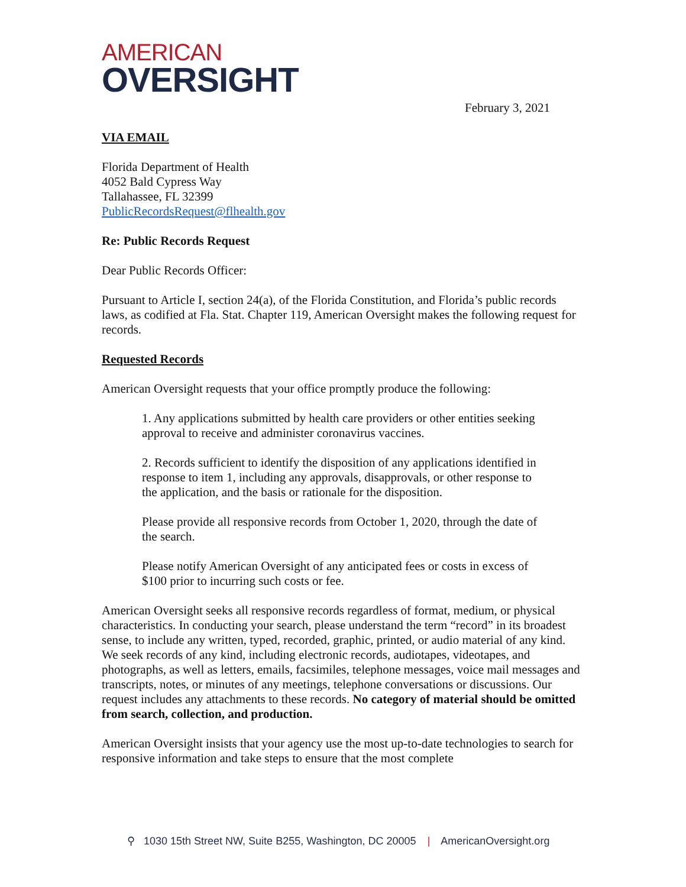AMERICAN
OVERSIGHT
February 3, 2021
VIA EMAIL
Florida Department of Health
4052 Bald Cypress Way
Tallahassee, FL 32399
PublicRecordsRequest@flhealth.gov
Re: Public Records Request
Dear Public Records Officer:
Pursuant to Article I, section 24(a), of the Florida Constitution, and Florida’s public records laws, as codified at Fla. Stat. Chapter 119, American Oversight makes the following request for records.
Requested Records
American Oversight requests that your office promptly produce the following:
1. Any applications submitted by health care providers or other entities seeking approval to receive and administer coronavirus vaccines.
2. Records sufficient to identify the disposition of any applications identified in response to item 1, including any approvals, disapprovals, or other response to the application, and the basis or rationale for the disposition.
Please provide all responsive records from October 1, 2020, through the date of the search.
Please notify American Oversight of any anticipated fees or costs in excess of $100 prior to incurring such costs or fee.
American Oversight seeks all responsive records regardless of format, medium, or physical characteristics. In conducting your search, please understand the term “record” in its broadest sense, to include any written, typed, recorded, graphic, printed, or audio material of any kind. We seek records of any kind, including electronic records, audiotapes, videotapes, and photographs, as well as letters, emails, facsimiles, telephone messages, voice mail messages and transcripts, notes, or minutes of any meetings, telephone conversations or discussions. Our request includes any attachments to these records. No category of material should be omitted from search, collection, and production.
American Oversight insists that your agency use the most up-to-date technologies to search for responsive information and take steps to ensure that the most complete
⚲ 1030 15th Street NW, Suite B255, Washington, DC 20005 | AmericanOversight.org